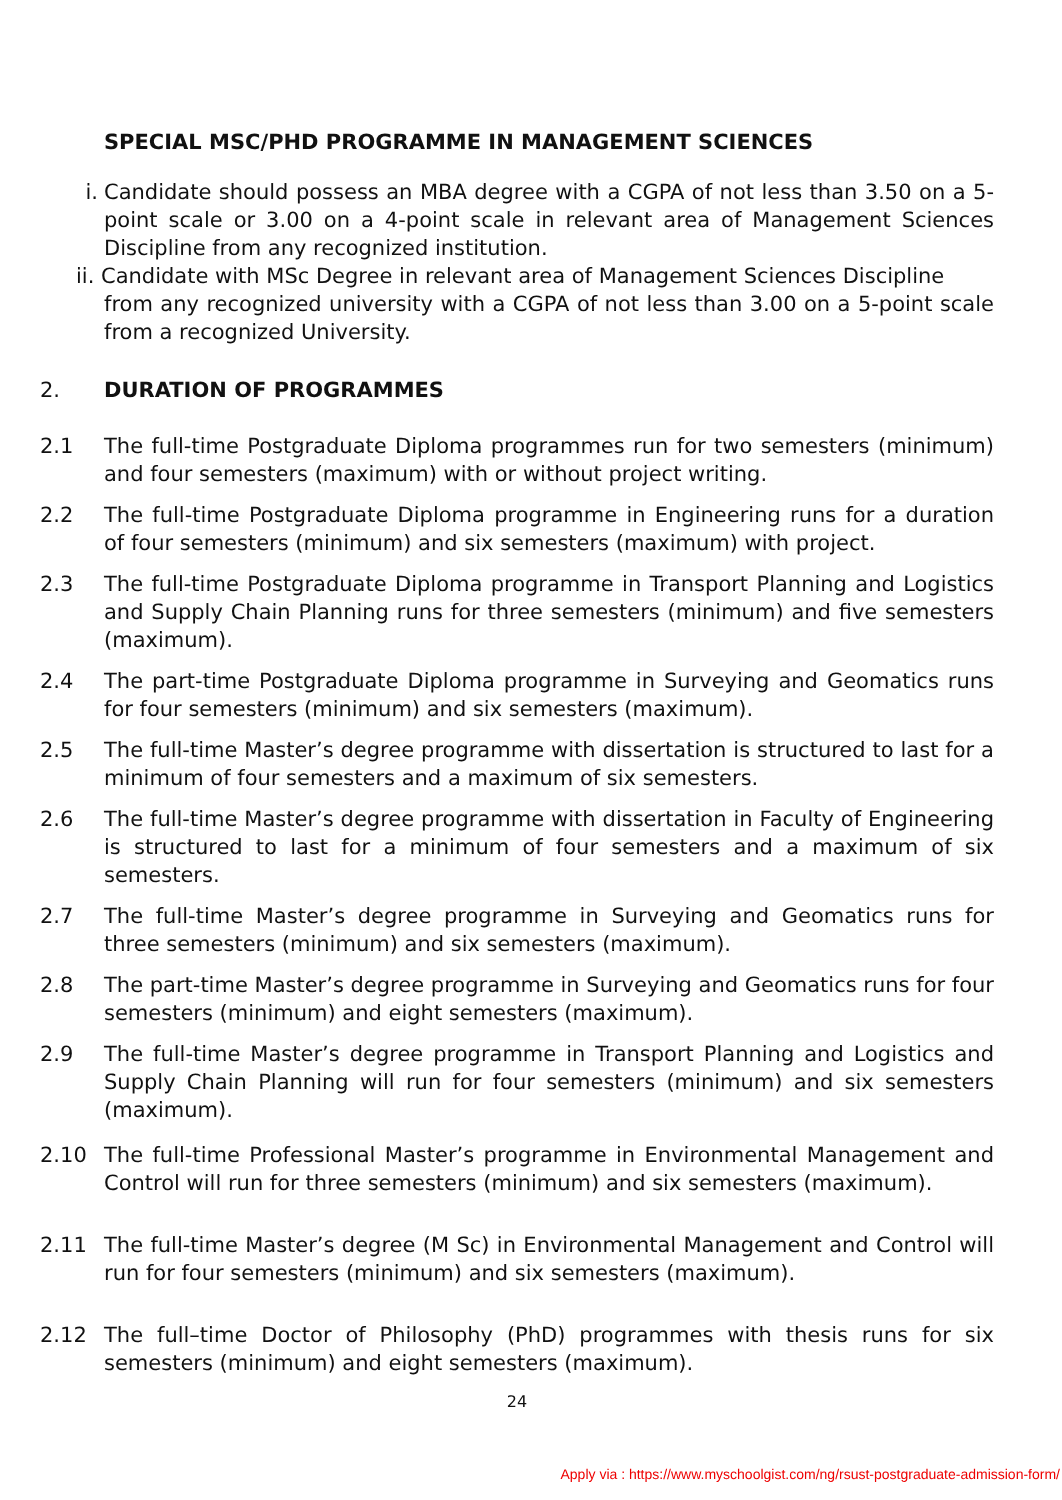SPECIAL MSC/PHD PROGRAMME IN MANAGEMENT SCIENCES
i. Candidate should possess an MBA degree with a CGPA of not less than 3.50 on a 5-point scale or 3.00 on a 4-point scale in relevant area of Management Sciences Discipline from any recognized institution.
ii. Candidate with MSc Degree in relevant area of Management Sciences Discipline
from any recognized university with a CGPA of not less than 3.00 on a 5-point scale from a recognized University.
2. DURATION OF PROGRAMMES
2.1 The full-time Postgraduate Diploma programmes run for two semesters (minimum) and four semesters (maximum) with or without project writing.
2.2 The full-time Postgraduate Diploma programme in Engineering runs for a duration of four semesters (minimum) and six semesters (maximum) with project.
2.3 The full-time Postgraduate Diploma programme in Transport Planning and Logistics and Supply Chain Planning runs for three semesters (minimum) and five semesters (maximum).
2.4 The part-time Postgraduate Diploma programme in Surveying and Geomatics runs for four semesters (minimum) and six semesters (maximum).
2.5 The full-time Master’s degree programme with dissertation is structured to last for a minimum of four semesters and a maximum of six semesters.
2.6 The full-time Master’s degree programme with dissertation in Faculty of Engineering is structured to last for a minimum of four semesters and a maximum of six semesters.
2.7 The full-time Master’s degree programme in Surveying and Geomatics runs for three semesters (minimum) and six semesters (maximum).
2.8 The part-time Master’s degree programme in Surveying and Geomatics runs for four semesters (minimum) and eight semesters (maximum).
2.9 The full-time Master’s degree programme in Transport Planning and Logistics and Supply Chain Planning will run for four semesters (minimum) and six semesters (maximum).
2.10 The full-time Professional Master’s programme in Environmental Management and Control will run for three semesters (minimum) and six semesters (maximum).
2.11 The full-time Master’s degree (M Sc) in Environmental Management and Control will run for four semesters (minimum) and six semesters (maximum).
2.12 The full–time Doctor of Philosophy (PhD) programmes with thesis runs for six semesters (minimum) and eight semesters (maximum).
24
Apply via : https://www.myschoolgist.com/ng/rsust-postgraduate-admission-form/